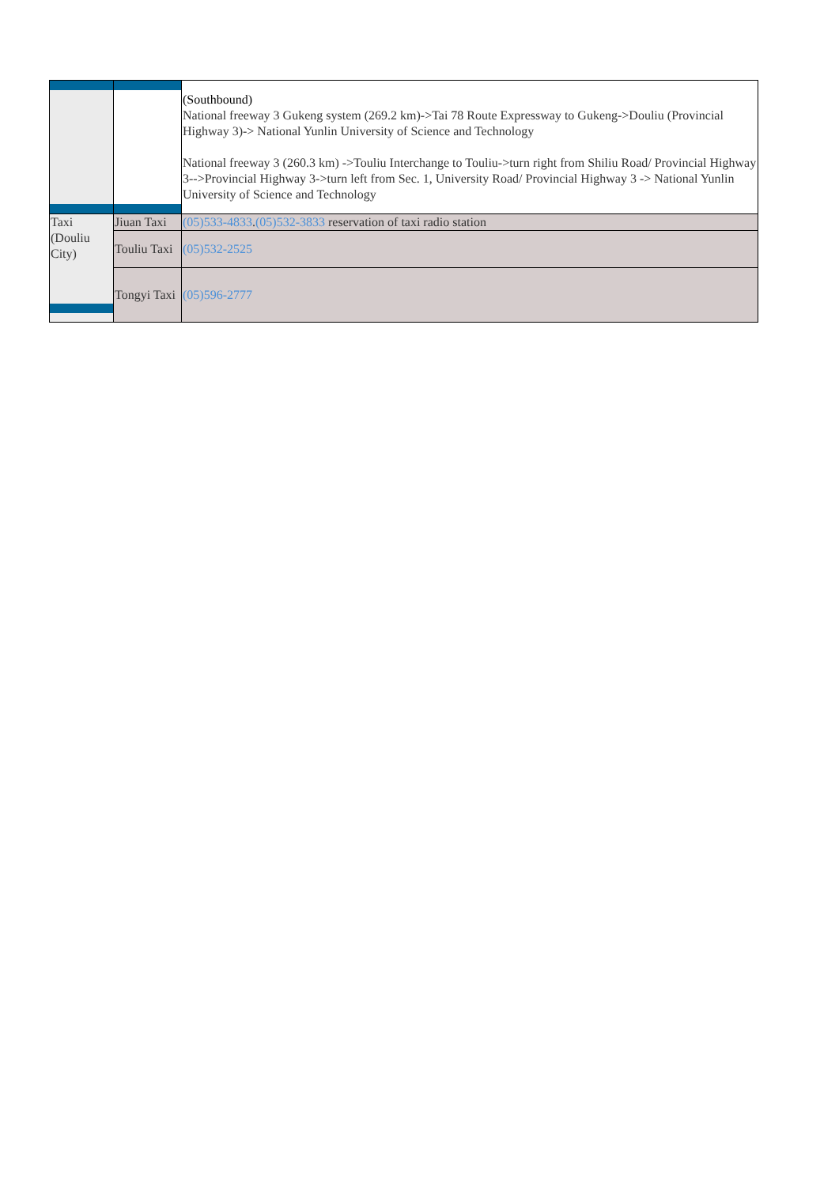| | | (Southbound) National freeway 3 Gukeng system (269.2 km)->Tai 78 Route Expressway to Gukeng->Douliu (Provincial Highway 3)-> National Yunlin University of Science and Technology National freeway 3 (260.3 km) ->Touliu Interchange to Touliu->turn right from Shiliu Road/ Provincial Highway 3-->Provincial Highway 3->turn left from Sec. 1, University Road/ Provincial Highway 3 -> National Yunlin University of Science and Technology |
| Taxi (Douliu City) | Jiuan Taxi | (05)533-4833 . (05)532-3833 reservation of taxi radio station |
| | Touliu Taxi | (05)532-2525 |
| | Tongyi Taxi | (05)596-2777 |